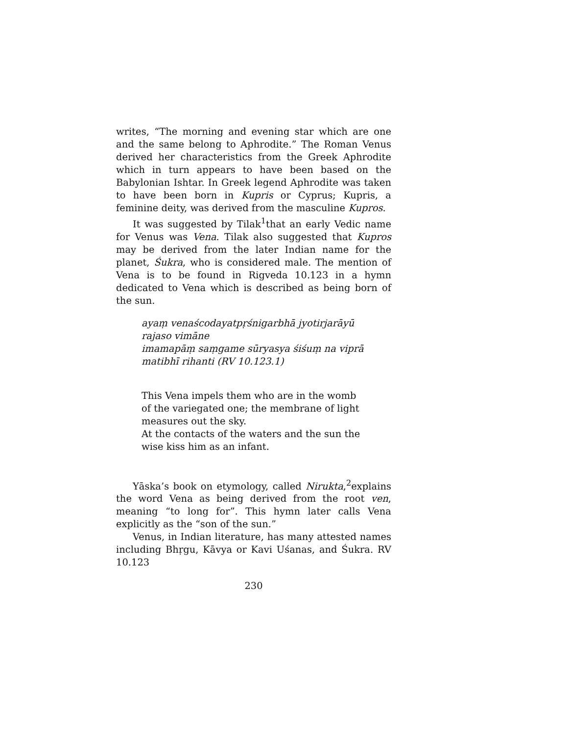writes, “The morning and evening star which are one and the same belong to Aphrodite.” The Roman Venus derived her characteristics from the Greek Aphrodite which in turn appears to have been based on the Babylonian Ishtar. In Greek legend Aphrodite was taken to have been born in Kupris or Cyprus; Kupris, a feminine deity, was derived from the masculine Kupros.
It was suggested by Tilak<sup>1</sup>that an early Vedic name for Venus was Vena. Tilak also suggested that Kupros may be derived from the later Indian name for the planet, Śukra, who is considered male. The mention of Vena is to be found in Rigveda 10.123 in a hymn dedicated to Vena which is described as being born of the sun.
ayaṃ venaścodayatpṛśnigarbhā jyotirjarāyū rajaso vimāne
imamapāṃ saṃgame sūryasya śiśuṃ na viprā matibhī rihanti (RV 10.123.1)
This Vena impels them who are in the womb of the variegated one; the membrane of light measures out the sky.
At the contacts of the waters and the sun the wise kiss him as an infant.
Yāska’s book on etymology, called Nirukta,<sup>2</sup>explains the word Vena as being derived from the root ven, meaning “to long for”. This hymn later calls Vena explicitly as the “son of the sun.”
Venus, in Indian literature, has many attested names including Bhṛgu, Kāvya or Kavi Uśanas, and Śukra. RV 10.123
230